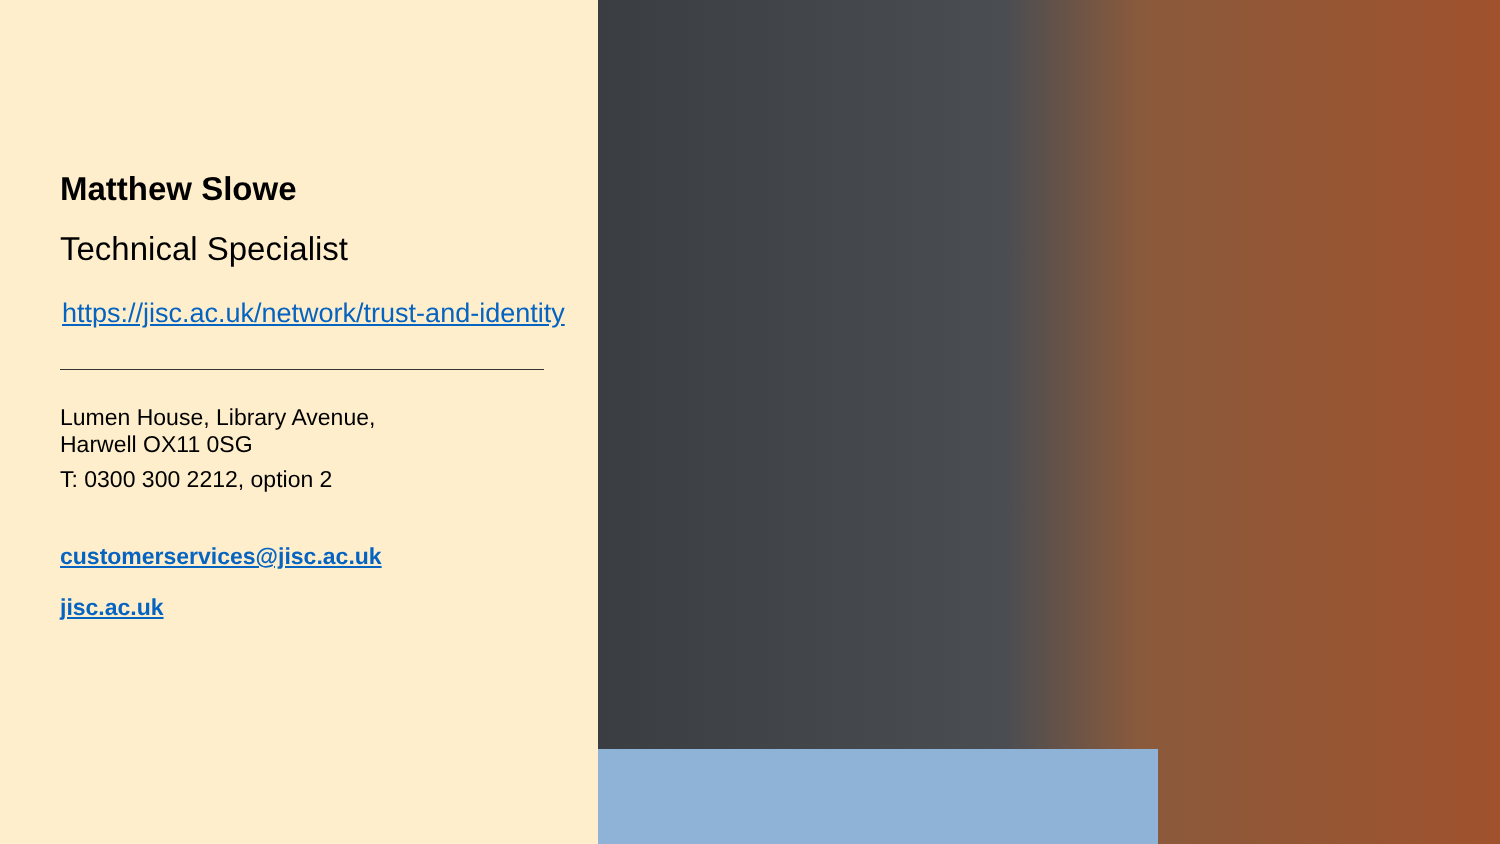Matthew Slowe
Technical Specialist
https://jisc.ac.uk/network/trust-and-identity
Lumen House, Library Avenue,
Harwell OX11 0SG
T: 0300 300 2212, option 2
customerservices@jisc.ac.uk
jisc.ac.uk